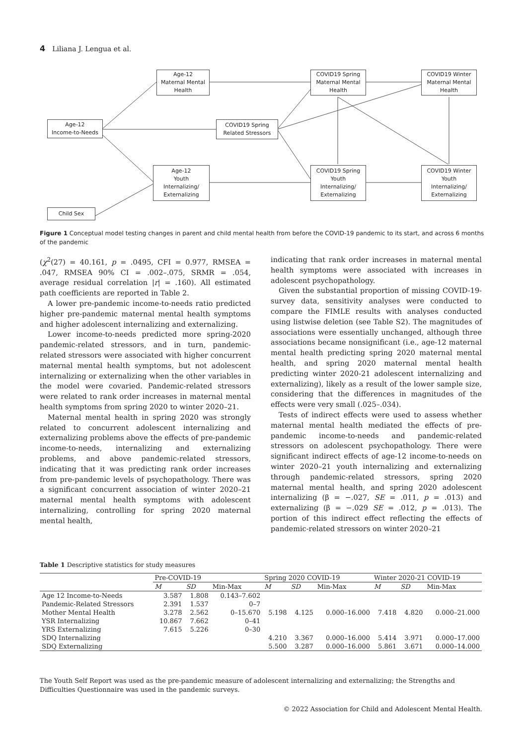4 Liliana J. Lengua et al.
Age-12
Maternal Mental
Health
COVID19 Spring
Maternal Mental
Health
COVID19 Winter
Maternal Mental
Health
Age-12
Income-to-Needs
COVID19 Spring
Related Stressors
Age-12
Youth
Internalizing/
Externalizing
COVID19 Spring
Youth
Internalizing/
Externalizing
COVID19 Winter
Youth
Internalizing/
Externalizing
Child Sex
Figure 1 Conceptual model testing changes in parent and child mental health from before the COVID-19 pandemic to its start, and across 6 months of the pandemic
(χ<sup>2</sup>(27) = 40.161, p = .0495, CFI = 0.977, RMSEA = .047, RMSEA 90% CI = .002–.075, SRMR = .054, average residual correlation |r| = .160). All estimated path coefficients are reported in Table 2.
A lower pre-pandemic income-to-needs ratio predicted higher pre-pandemic maternal mental health symptoms and higher adolescent internalizing and externalizing.
Lower income-to-needs predicted more spring-2020 pandemic-related stressors, and in turn, pandemic-related stressors were associated with higher concurrent maternal mental health symptoms, but not adolescent internalizing or externalizing when the other variables in the model were covaried. Pandemic-related stressors were related to rank order increases in maternal mental health symptoms from spring 2020 to winter 2020–21.
Maternal mental health in spring 2020 was strongly related to concurrent adolescent internalizing and externalizing problems above the effects of pre-pandemic income-to-needs, internalizing and externalizing problems, and above pandemic-related stressors, indicating that it was predicting rank order increases from pre-pandemic levels of psychopathology. There was a significant concurrent association of winter 2020–21 maternal mental health symptoms with adolescent internalizing, controlling for spring 2020 maternal mental health,
indicating that rank order increases in maternal mental health symptoms were associated with increases in adolescent psychopathology.
Given the substantial proportion of missing COVID-19-survey data, sensitivity analyses were conducted to compare the FIMLE results with analyses conducted using listwise deletion (see Table S2). The magnitudes of associations were essentially unchanged, although three associations became nonsignificant (i.e., age-12 maternal mental health predicting spring 2020 maternal mental health, and spring 2020 maternal mental health predicting winter 2020-21 adolescent internalizing and externalizing), likely as a result of the lower sample size, considering that the differences in magnitudes of the effects were very small (.025–.034).
Tests of indirect effects were used to assess whether maternal mental health mediated the effects of pre-pandemic income-to-needs and pandemic-related stressors on adolescent psychopathology. There were significant indirect effects of age-12 income-to-needs on winter 2020–21 youth internalizing and externalizing through pandemic-related stressors, spring 2020 maternal mental health, and spring 2020 adolescent internalizing (β = −.027, SE = .011, p = .013) and externalizing (β = −.029 SE = .012, p = .013). The portion of this indirect effect reflecting the effects of pandemic-related stressors on winter 2020–21
Table 1 Descriptive statistics for study measures
| | Pre-COVID-19 | | | Spring 2020 COVID-19 | | | Winter 2020-21 COVID-19 | | |
| --- | --- | --- | --- | --- | --- | --- | --- | --- | --- |
| | M | SD | Min-Max | M | SD | Min-Max | M | SD | Min-Max |
| Age 12 Income-to-Needs | 3.587 | 1.808 | 0.143–7.602 | | | | | | |
| Pandemic-Related Stressors | 2.391 | 1.537 | 0–7 | | | | | | |
| Mother Mental Health | 3.278 | 2.562 | 0–15.670 | 5.198 | 4.125 | 0.000–16.000 | 7.418 | 4.820 | 0.000–21.000 |
| YSR Internalizing | 10.867 | 7.662 | 0–41 | | | | | | |
| YRS Externalizing | 7.615 | 5.226 | 0–30 | | | | | | |
| SDQ Internalizing | | | | 4.210 | 3.367 | 0.000–16.000 | 5.414 | 3.971 | 0.000–17.000 |
| SDQ Externalizing | | | | 5.500 | 3.287 | 0.000–16.000 | 5.861 | 3.671 | 0.000–14.000 |
The Youth Self Report was used as the pre-pandemic measure of adolescent internalizing and externalizing; the Strengths and Difficulties Questionnaire was used in the pandemic surveys.
© 2022 Association for Child and Adolescent Mental Health.